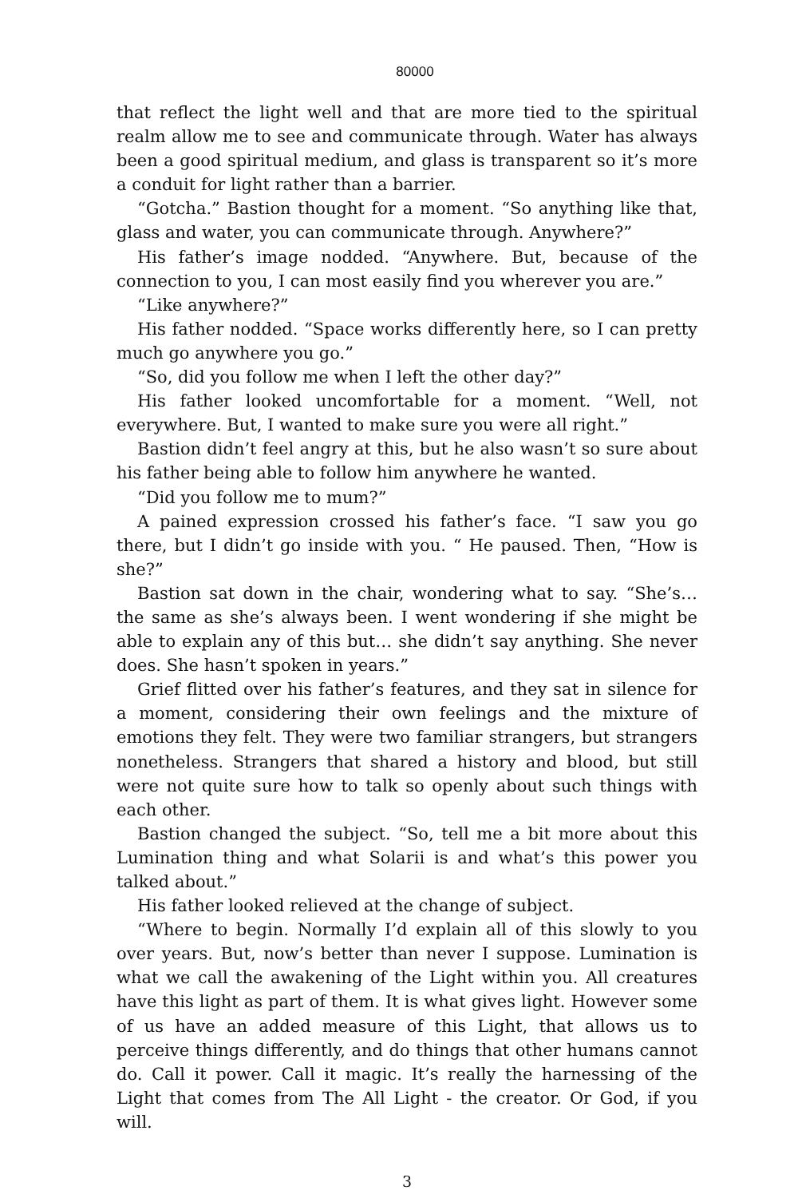80000
that reflect the light well and that are more tied to the spiritual realm allow me to see and communicate through. Water has always been a good spiritual medium, and glass is transparent so it’s more a conduit for light rather than a barrier.
“Gotcha.” Bastion thought for a moment. “So anything like that, glass and water, you can communicate through. Anywhere?”
His father’s image nodded. “Anywhere. But, because of the connection to you, I can most easily find you wherever you are.”
“Like anywhere?”
His father nodded. “Space works differently here, so I can pretty much go anywhere you go.”
“So, did you follow me when I left the other day?”
His father looked uncomfortable for a moment. “Well, not everywhere. But, I wanted to make sure you were all right.”
Bastion didn’t feel angry at this, but he also wasn’t so sure about his father being able to follow him anywhere he wanted.
“Did you follow me to mum?”
A pained expression crossed his father’s face. “I saw you go there, but I didn’t go inside with you. “ He paused. Then, “How is she?”
Bastion sat down in the chair, wondering what to say. “She’s… the same as she’s always been. I went wondering if she might be able to explain any of this but… she didn’t say anything. She never does. She hasn’t spoken in years.”
Grief flitted over his father’s features, and they sat in silence for a moment, considering their own feelings and the mixture of emotions they felt. They were two familiar strangers, but strangers nonetheless. Strangers that shared a history and blood, but still were not quite sure how to talk so openly about such things with each other.
Bastion changed the subject. “So, tell me a bit more about this Lumination thing and what Solarii is and what’s this power you talked about.”
His father looked relieved at the change of subject.
“Where to begin. Normally I’d explain all of this slowly to you over years. But, now’s better than never I suppose. Lumination is what we call the awakening of the Light within you. All creatures have this light as part of them. It is what gives light. However some of us have an added measure of this Light, that allows us to perceive things differently, and do things that other humans cannot do. Call it power. Call it magic. It’s really the harnessing of the Light that comes from The All Light - the creator. Or God, if you will.
3